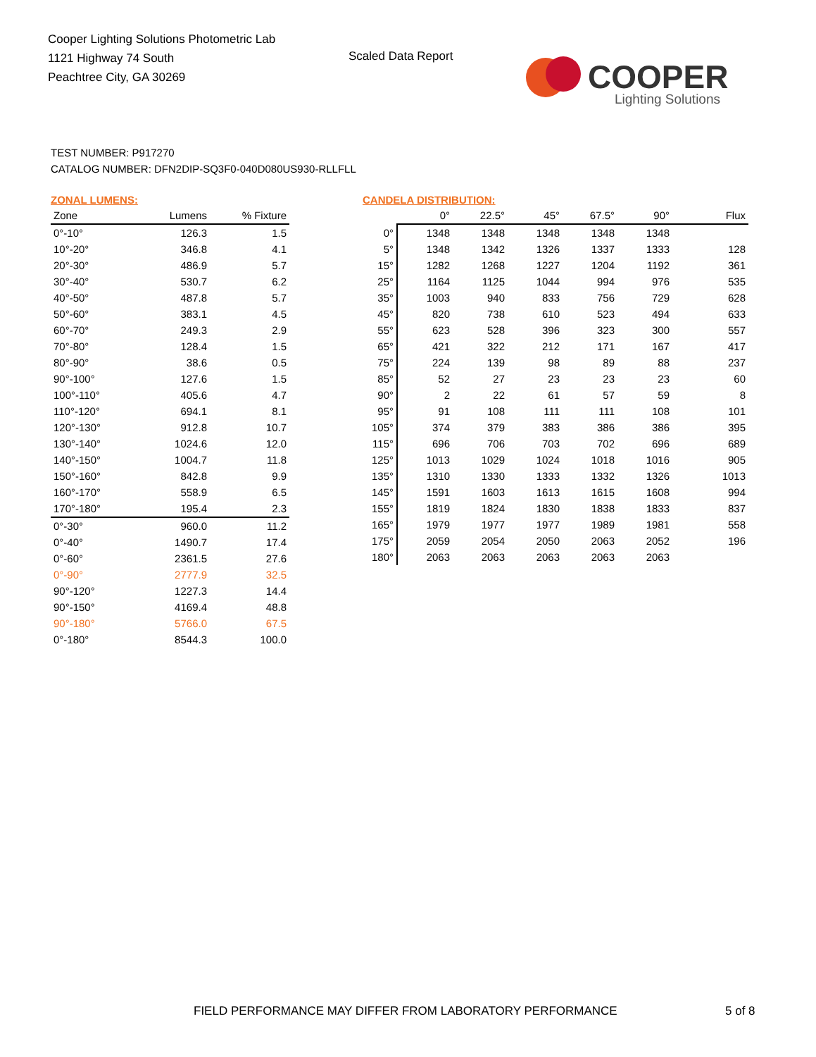Cooper Lighting Solutions Photometric Lab
1121 Highway 74 South
Peachtree City, GA 30269
Scaled Data Report
COOPER
Lighting Solutions
TEST NUMBER: P917270
CATALOG NUMBER: DFN2DIP-SQ3F0-040D080US930-RLLFLL
ZONAL LUMENS:
| Zone | Lumens | % Fixture |
| --- | --- | --- |
| 0°-10° | 126.3 | 1.5 |
| 10°-20° | 346.8 | 4.1 |
| 20°-30° | 486.9 | 5.7 |
| 30°-40° | 530.7 | 6.2 |
| 40°-50° | 487.8 | 5.7 |
| 50°-60° | 383.1 | 4.5 |
| 60°-70° | 249.3 | 2.9 |
| 70°-80° | 128.4 | 1.5 |
| 80°-90° | 38.6 | 0.5 |
| 90°-100° | 127.6 | 1.5 |
| 100°-110° | 405.6 | 4.7 |
| 110°-120° | 694.1 | 8.1 |
| 120°-130° | 912.8 | 10.7 |
| 130°-140° | 1024.6 | 12.0 |
| 140°-150° | 1004.7 | 11.8 |
| 150°-160° | 842.8 | 9.9 |
| 160°-170° | 558.9 | 6.5 |
| 170°-180° | 195.4 | 2.3 |
| 0°-30° | 960.0 | 11.2 |
| 0°-40° | 1490.7 | 17.4 |
| 0°-60° | 2361.5 | 27.6 |
| 0°-90° | 2777.9 | 32.5 |
| 90°-120° | 1227.3 | 14.4 |
| 90°-150° | 4169.4 | 48.8 |
| 90°-180° | 5766.0 | 67.5 |
| 0°-180° | 8544.3 | 100.0 |
CANDELA DISTRIBUTION:
| | 0° | 22.5° | 45° | 67.5° | 90° | Flux |
| --- | --- | --- | --- | --- | --- | --- |
| 0° | 1348 | 1348 | 1348 | 1348 | 1348 | |
| 5° | 1348 | 1342 | 1326 | 1337 | 1333 | 128 |
| 15° | 1282 | 1268 | 1227 | 1204 | 1192 | 361 |
| 25° | 1164 | 1125 | 1044 | 994 | 976 | 535 |
| 35° | 1003 | 940 | 833 | 756 | 729 | 628 |
| 45° | 820 | 738 | 610 | 523 | 494 | 633 |
| 55° | 623 | 528 | 396 | 323 | 300 | 557 |
| 65° | 421 | 322 | 212 | 171 | 167 | 417 |
| 75° | 224 | 139 | 98 | 89 | 88 | 237 |
| 85° | 52 | 27 | 23 | 23 | 23 | 60 |
| 90° | 2 | 22 | 61 | 57 | 59 | 8 |
| 95° | 91 | 108 | 111 | 111 | 108 | 101 |
| 105° | 374 | 379 | 383 | 386 | 386 | 395 |
| 115° | 696 | 706 | 703 | 702 | 696 | 689 |
| 125° | 1013 | 1029 | 1024 | 1018 | 1016 | 905 |
| 135° | 1310 | 1330 | 1333 | 1332 | 1326 | 1013 |
| 145° | 1591 | 1603 | 1613 | 1615 | 1608 | 994 |
| 155° | 1819 | 1824 | 1830 | 1838 | 1833 | 837 |
| 165° | 1979 | 1977 | 1977 | 1989 | 1981 | 558 |
| 175° | 2059 | 2054 | 2050 | 2063 | 2052 | 196 |
| 180° | 2063 | 2063 | 2063 | 2063 | 2063 | |
FIELD PERFORMANCE MAY DIFFER FROM LABORATORY PERFORMANCE
5 of 8